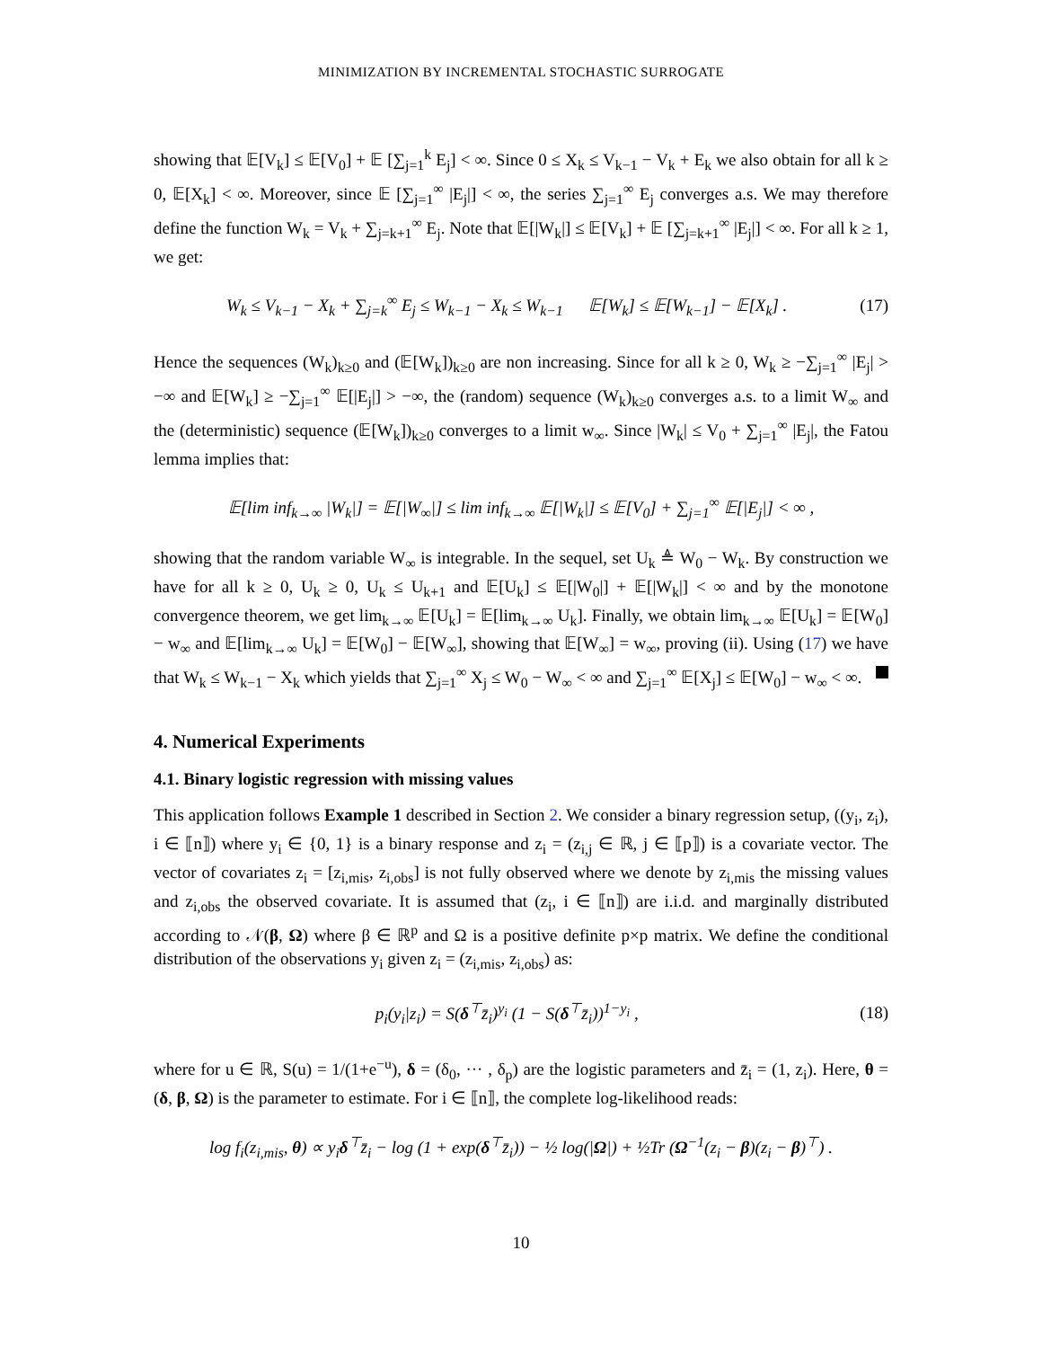MINIMIZATION BY INCREMENTAL STOCHASTIC SURROGATE
showing that 𝔼[V<sub>k</sub>] ≤ 𝔼[V<sub>0</sub>] + 𝔼 [∑<sub>j=1</sub><sup>k</sup> E<sub>j</sub>] < ∞. Since 0 ≤ X<sub>k</sub> ≤ V<sub>k−1</sub> − V<sub>k</sub> + E<sub>k</sub> we also obtain for all k ≥ 0, 𝔼[X<sub>k</sub>] < ∞. Moreover, since 𝔼 [∑<sub>j=1</sub><sup>∞</sup> |E<sub>j</sub>|] < ∞, the series ∑<sub>j=1</sub><sup>∞</sup> E<sub>j</sub> converges a.s. We may therefore define the function W<sub>k</sub> = V<sub>k</sub> + ∑<sub>j=k+1</sub><sup>∞</sup> E<sub>j</sub>. Note that 𝔼[|W<sub>k</sub>|] ≤ 𝔼[V<sub>k</sub>] + 𝔼 [∑<sub>j=k+1</sub><sup>∞</sup> |E<sub>j</sub>|] < ∞. For all k ≥ 1, we get:
W<sub>k</sub> ≤ V<sub>k−1</sub> − X<sub>k</sub> + ∑<sub>j=k</sub><sup>∞</sup> E<sub>j</sub> ≤ W<sub>k−1</sub> − X<sub>k</sub> ≤ W<sub>k−1</sub> 𝔼[W<sub>k</sub>] ≤ 𝔼[W<sub>k−1</sub>] − 𝔼[X<sub>k</sub>] . (17)
Hence the sequences (W<sub>k</sub>)<sub>k≥0</sub> and (𝔼[W<sub>k</sub>])<sub>k≥0</sub> are non increasing. Since for all k ≥ 0, W<sub>k</sub> ≥ −∑<sub>j=1</sub><sup>∞</sup> |E<sub>j</sub>| > −∞ and 𝔼[W<sub>k</sub>] ≥ −∑<sub>j=1</sub><sup>∞</sup> 𝔼[|E<sub>j</sub>|] > −∞, the (random) sequence (W<sub>k</sub>)<sub>k≥0</sub> converges a.s. to a limit W<sub>∞</sub> and the (deterministic) sequence (𝔼[W<sub>k</sub>])<sub>k≥0</sub> converges to a limit w<sub>∞</sub>. Since |W<sub>k</sub>| ≤ V<sub>0</sub> + ∑<sub>j=1</sub><sup>∞</sup> |E<sub>j</sub>|, the Fatou lemma implies that:
𝔼[lim inf<sub>k→∞</sub> |W<sub>k</sub>|] = 𝔼[|W<sub>∞</sub>|] ≤ lim inf<sub>k→∞</sub> 𝔼[|W<sub>k</sub>|] ≤ 𝔼[V<sub>0</sub>] + ∑<sub>j=1</sub><sup>∞</sup> 𝔼[|E<sub>j</sub>|] < ∞ ,
showing that the random variable W<sub>∞</sub> is integrable. In the sequel, set U<sub>k</sub> ≜ W<sub>0</sub> − W<sub>k</sub>. By construction we have for all k ≥ 0, U<sub>k</sub> ≥ 0, U<sub>k</sub> ≤ U<sub>k+1</sub> and 𝔼[U<sub>k</sub>] ≤ 𝔼[|W<sub>0</sub>|] + 𝔼[|W<sub>k</sub>|] < ∞ and by the monotone convergence theorem, we get lim<sub>k→∞</sub> 𝔼[U<sub>k</sub>] = 𝔼[lim<sub>k→∞</sub> U<sub>k</sub>]. Finally, we obtain lim<sub>k→∞</sub> 𝔼[U<sub>k</sub>] = 𝔼[W<sub>0</sub>] − w<sub>∞</sub> and 𝔼[lim<sub>k→∞</sub> U<sub>k</sub>] = 𝔼[W<sub>0</sub>] − 𝔼[W<sub>∞</sub>], showing that 𝔼[W<sub>∞</sub>] = w<sub>∞</sub>, proving (ii). Using (17) we have that W<sub>k</sub> ≤ W<sub>k−1</sub> − X<sub>k</sub> which yields that ∑<sub>j=1</sub><sup>∞</sup> X<sub>j</sub> ≤ W<sub>0</sub> − W<sub>∞</sub> < ∞ and ∑<sub>j=1</sub><sup>∞</sup> 𝔼[X<sub>j</sub>] ≤ 𝔼[W<sub>0</sub>] − w<sub>∞</sub> < ∞.
4. Numerical Experiments
4.1. Binary logistic regression with missing values
This application follows Example 1 described in Section 2. We consider a binary regression setup, ((y<sub>i</sub>, z<sub>i</sub>), i ∈ ⟦n⟧) where y<sub>i</sub> ∈ {0, 1} is a binary response and z<sub>i</sub> = (z<sub>i,j</sub> ∈ ℝ, j ∈ ⟦p⟧) is a covariate vector. The vector of covariates z<sub>i</sub> = [z<sub>i,mis</sub>, z<sub>i,obs</sub>] is not fully observed where we denote by z<sub>i,mis</sub> the missing values and z<sub>i,obs</sub> the observed covariate. It is assumed that (z<sub>i</sub>, i ∈ ⟦n⟧) are i.i.d. and marginally distributed according to 𝒩(β, Ω) where β ∈ ℝ<sup>p</sup> and Ω is a positive definite p×p matrix. We define the conditional distribution of the observations y<sub>i</sub> given z<sub>i</sub> = (z<sub>i,mis</sub>, z<sub>i,obs</sub>) as:
p<sub>i</sub>(y<sub>i</sub>|z<sub>i</sub>) = S(δ<sup>⊤</sup>z̄<sub>i</sub>)<sup>y<sub>i</sub></sup> (1 − S(δ<sup>⊤</sup>z̄<sub>i</sub>))<sup>1−y<sub>i</sub></sup> , (18)
where for u ∈ ℝ, S(u) = 1/(1+e<sup>−u</sup>), δ = (δ<sub>0</sub>, ··· , δ<sub>p</sub>) are the logistic parameters and z̄<sub>i</sub> = (1, z<sub>i</sub>). Here, θ = (δ, β, Ω) is the parameter to estimate. For i ∈ ⟦n⟧, the complete log-likelihood reads:
log f<sub>i</sub>(z<sub>i,mis</sub>, θ) ∝ y<sub>i</sub>δ<sup>⊤</sup>z̄<sub>i</sub> − log (1 + exp(δ<sup>⊤</sup>z̄<sub>i</sub>)) − ½ log(|Ω|) + ½Tr (Ω<sup>−1</sup>(z<sub>i</sub> − β)(z<sub>i</sub> − β)<sup>⊤</sup>) .
10